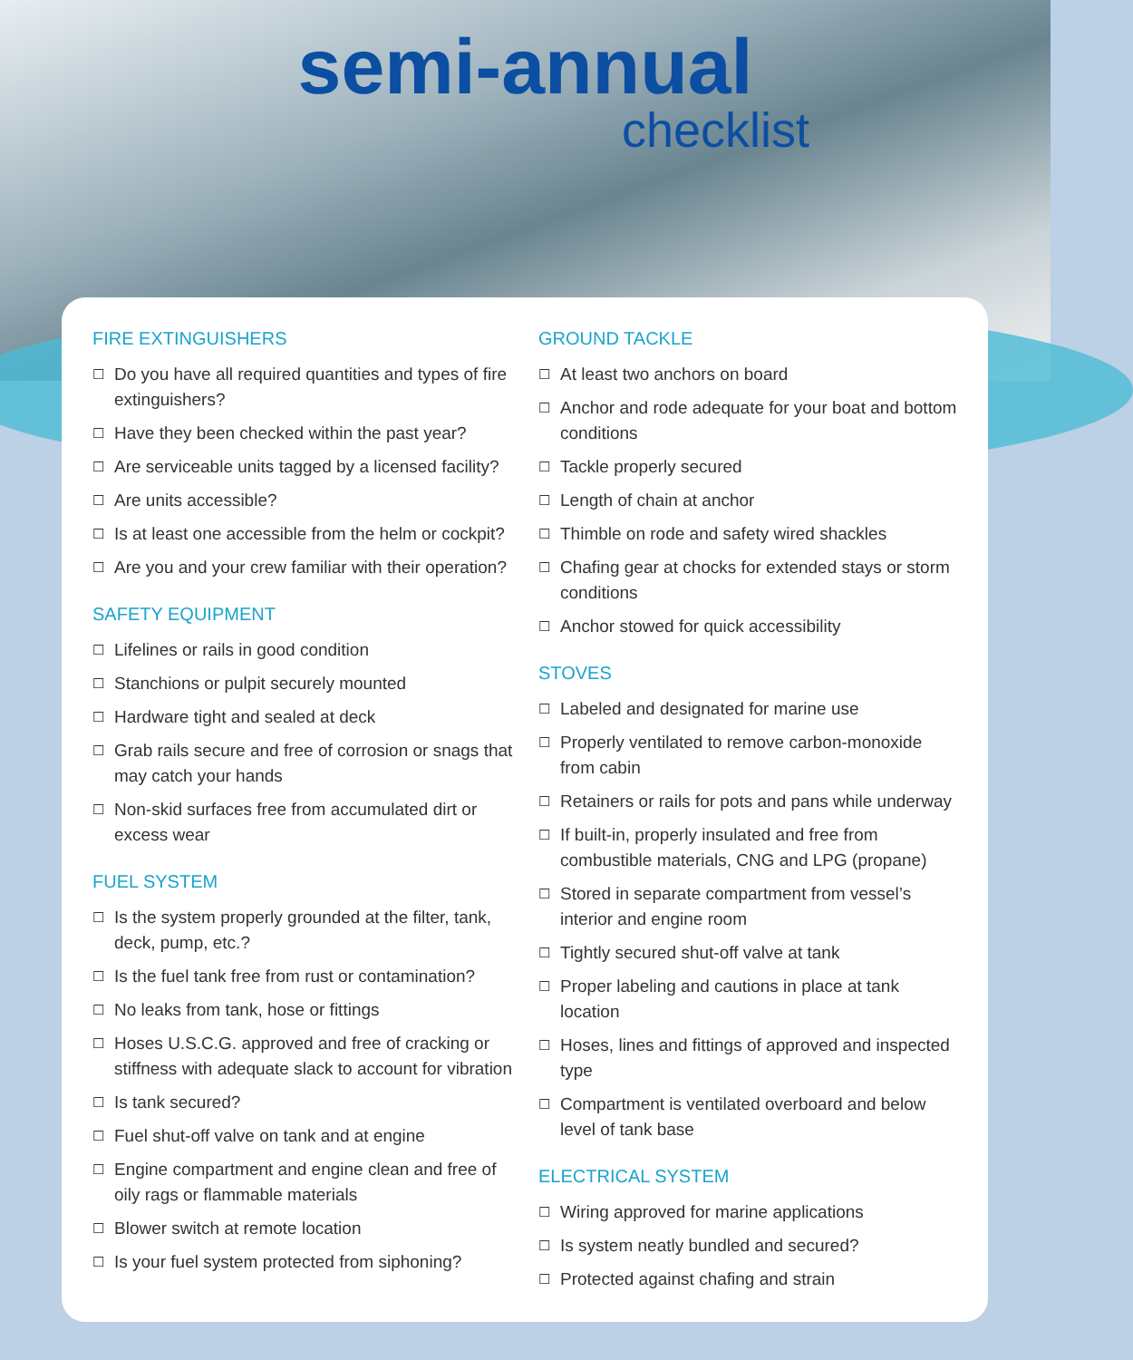semi-annual
checklist
FIRE EXTINGUISHERS
☐ Do you have all required quantities and types of fire extinguishers?
☐ Have they been checked within the past year?
☐ Are serviceable units tagged by a licensed facility?
☐ Are units accessible?
☐ Is at least one accessible from the helm or cockpit?
☐ Are you and your crew familiar with their operation?
SAFETY EQUIPMENT
☐ Lifelines or rails in good condition
☐ Stanchions or pulpit securely mounted
☐ Hardware tight and sealed at deck
☐ Grab rails secure and free of corrosion or snags that may catch your hands
☐ Non-skid surfaces free from accumulated dirt or excess wear
FUEL SYSTEM
☐ Is the system properly grounded at the filter, tank, deck, pump, etc.?
☐ Is the fuel tank free from rust or contamination?
☐ No leaks from tank, hose or fittings
☐ Hoses U.S.C.G. approved and free of cracking or stiffness with adequate slack to account for vibration
☐ Is tank secured?
☐ Fuel shut-off valve on tank and at engine
☐ Engine compartment and engine clean and free of oily rags or flammable materials
☐ Blower switch at remote location
☐ Is your fuel system protected from siphoning?
GROUND TACKLE
☐ At least two anchors on board
☐ Anchor and rode adequate for your boat and bottom conditions
☐ Tackle properly secured
☐ Length of chain at anchor
☐ Thimble on rode and safety wired shackles
☐ Chafing gear at chocks for extended stays or storm conditions
☐ Anchor stowed for quick accessibility
STOVES
☐ Labeled and designated for marine use
☐ Properly ventilated to remove carbon-monoxide from cabin
☐ Retainers or rails for pots and pans while underway
☐ If built-in, properly insulated and free from combustible materials, CNG and LPG (propane)
☐ Stored in separate compartment from vessel’s interior and engine room
☐ Tightly secured shut-off valve at tank
☐ Proper labeling and cautions in place at tank location
☐ Hoses, lines and fittings of approved and inspected type
☐ Compartment is ventilated overboard and below level of tank base
ELECTRICAL SYSTEM
☐ Wiring approved for marine applications
☐ Is system neatly bundled and secured?
☐ Protected against chafing and strain